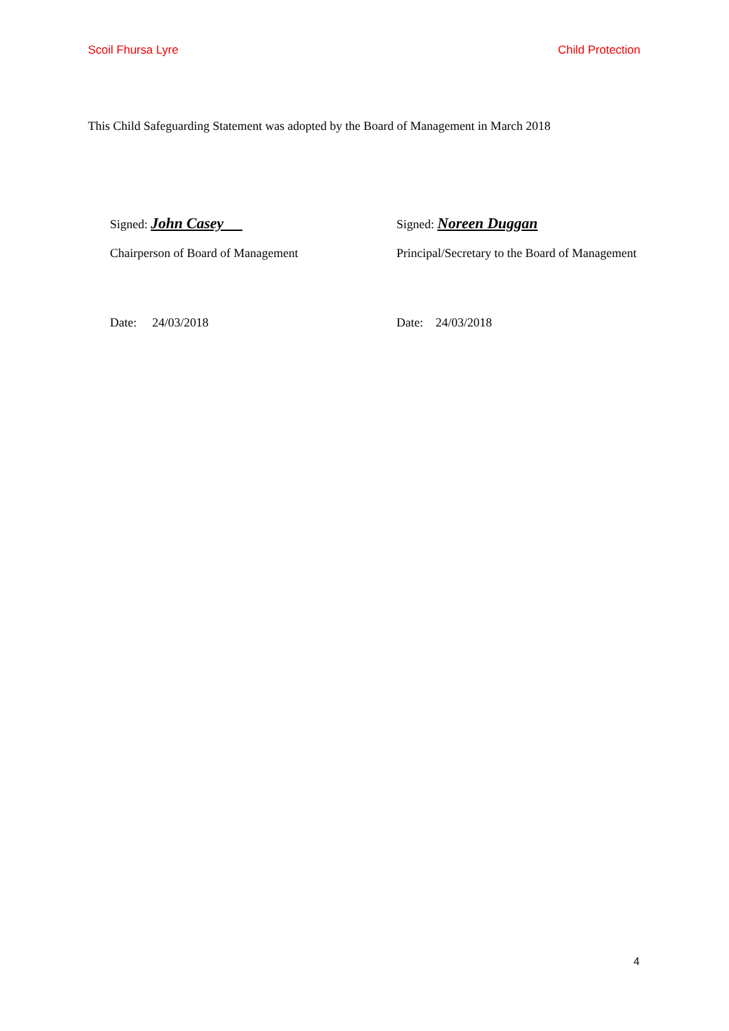Scoil Fhursa Lyre Child Protection
This Child Safeguarding Statement was adopted by the Board of Management in March 2018
Signed: John Casey
Signed: Noreen Duggan
Chairperson of Board of Management Principal/Secretary to the Board of Management
Date: 24/03/2018 Date: 24/03/2018
4